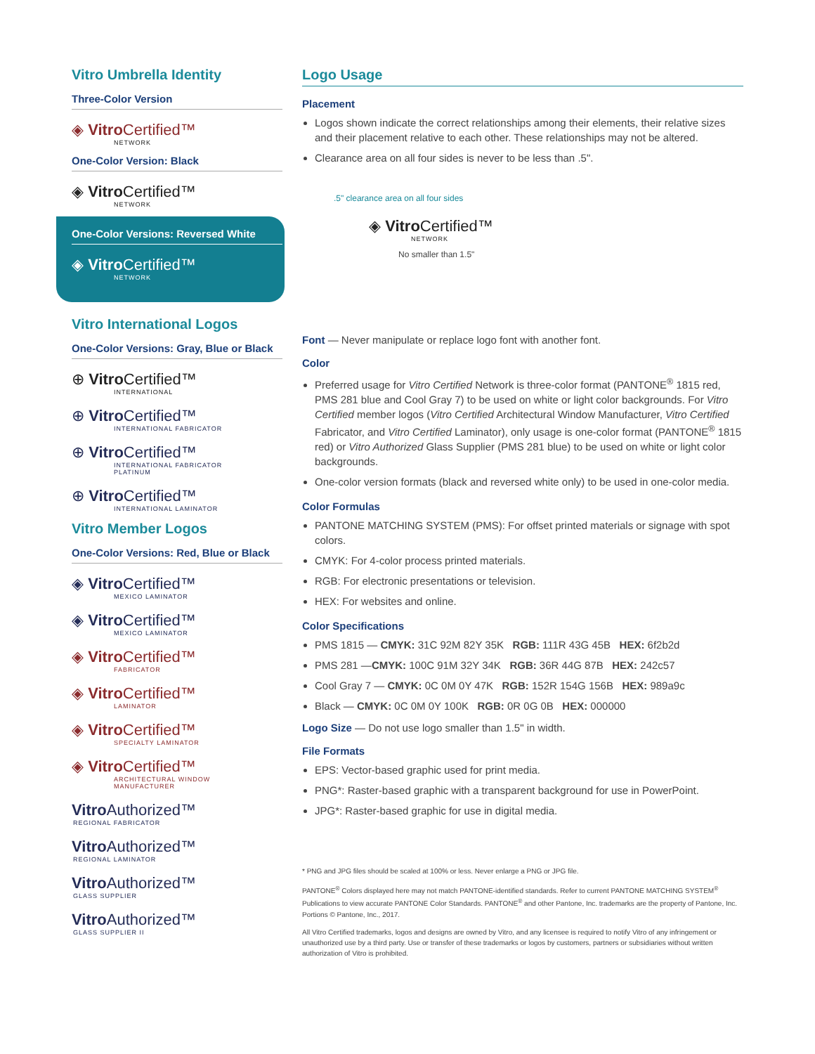Vitro Umbrella Identity
Three-Color Version
◈ Vitro Certified™
NETWORK
One-Color Version: Black
◈ Vitro Certified™
NETWORK
One-Color Versions: Reversed White
◈ Vitro Certified™
NETWORK
Vitro International Logos
One-Color Versions: Gray, Blue or Black
⊕ Vitro Certified™
INTERNATIONAL
⊕ Vitro Certified™
INTERNATIONAL FABRICATOR
⊕ Vitro Certified™
INTERNATIONAL FABRICATOR
PLATINUM
⊕ Vitro Certified™
INTERNATIONAL LAMINATOR
Vitro Member Logos
One-Color Versions: Red, Blue or Black
◈ Vitro Certified™
MEXICO LAMINATOR
◈ Vitro Certified™
MEXICO LAMINATOR
◈ Vitro Certified™
FABRICATOR
◈ Vitro Certified™
LAMINATOR
◈ Vitro Certified™
SPECIALTY LAMINATOR
◈ Vitro Certified™
ARCHITECTURAL WINDOW
MANUFACTURER
Vitro Authorized™
REGIONAL FABRICATOR
Vitro Authorized™
REGIONAL LAMINATOR
Vitro Authorized™
GLASS SUPPLIER
Vitro Authorized™
GLASS SUPPLIER II
Logo Usage
Placement
Logos shown indicate the correct relationships among their elements, their relative sizes and their placement relative to each other. These relationships may not be altered.
Clearance area on all four sides is never to be less than .5".
.5" clearance area on all four sides
◈ Vitro Certified™
NETWORK
No smaller than 1.5"
Font — Never manipulate or replace logo font with another font.
Color
Preferred usage for Vitro Certified Network is three-color format (PANTONE<sup>®</sup> 1815 red, PMS 281 blue and Cool Gray 7) to be used on white or light color backgrounds. For Vitro Certified member logos (Vitro Certified Architectural Window Manufacturer, Vitro Certified Fabricator, and Vitro Certified Laminator), only usage is one-color format (PANTONE<sup>®</sup> 1815 red) or Vitro Authorized Glass Supplier (PMS 281 blue) to be used on white or light color backgrounds.
One-color version formats (black and reversed white only) to be used in one-color media.
Color Formulas
PANTONE MATCHING SYSTEM (PMS): For offset printed materials or signage with spot colors.
CMYK: For 4-color process printed materials.
RGB: For electronic presentations or television.
HEX: For websites and online.
Color Specifications
PMS 1815 — CMYK: 31C 92M 82Y 35K RGB: 111R 43G 45B HEX: 6f2b2d
PMS 281 —CMYK: 100C 91M 32Y 34K RGB: 36R 44G 87B HEX: 242c57
Cool Gray 7 — CMYK: 0C 0M 0Y 47K RGB: 152R 154G 156B HEX: 989a9c
Black — CMYK: 0C 0M 0Y 100K RGB: 0R 0G 0B HEX: 000000
Logo Size — Do not use logo smaller than 1.5" in width.
File Formats
EPS: Vector-based graphic used for print media.
PNG*: Raster-based graphic with a transparent background for use in PowerPoint.
JPG*: Raster-based graphic for use in digital media.
* PNG and JPG files should be scaled at 100% or less. Never enlarge a PNG or JPG file.
PANTONE<sup>®</sup> Colors displayed here may not match PANTONE-identified standards. Refer to current PANTONE MATCHING SYSTEM<sup>®</sup> Publications to view accurate PANTONE Color Standards. PANTONE<sup>®</sup> and other Pantone, Inc. trademarks are the property of Pantone, Inc. Portions © Pantone, Inc., 2017.
All Vitro Certified trademarks, logos and designs are owned by Vitro, and any licensee is required to notify Vitro of any infringement or unauthorized use by a third party. Use or transfer of these trademarks or logos by customers, partners or subsidiaries without written authorization of Vitro is prohibited.